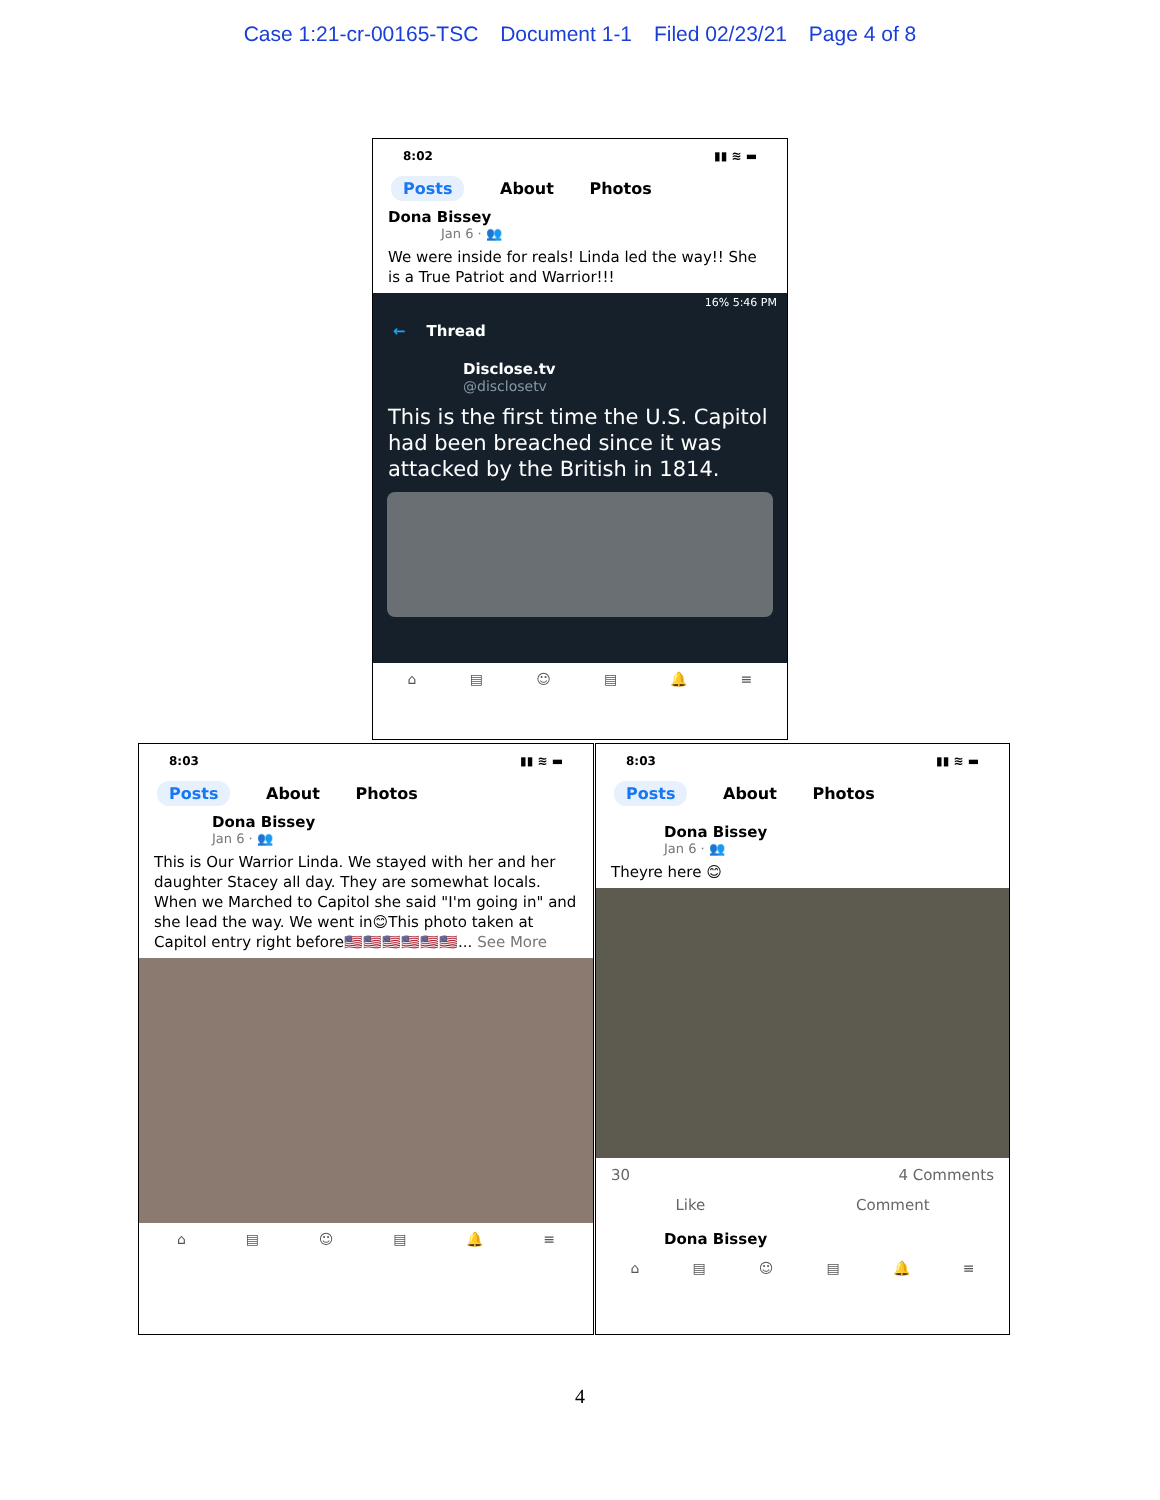Case 1:21-cr-00165-TSC Document 1-1 Filed 02/23/21 Page 4 of 8
8:02 ▮▮ ≋ ▬
Posts About Photos
Dona Bissey
Jan 6 · 👥
We were inside for reals! Linda led the way!! She is a True Patriot and Warrior!!!
16% 5:46 PM
← Thread
Disclose.tv
@disclosetv
This is the first time the U.S. Capitol had been breached since it was attacked by the British in 1814.
⌂ ▤ ☺ ▤ 🔔 ≡
8:03 ▮▮ ≋ ▬
Posts About Photos
Dona Bissey
Jan 6 · 👥
This is Our Warrior Linda. We stayed with her and her daughter Stacey all day. They are somewhat locals. When we Marched to Capitol she said "I'm going in" and she lead the way. We went in😊This photo taken at Capitol entry right before🇺🇸🇺🇸🇺🇸🇺🇸🇺🇸🇺🇸... See More
⌂ ▤ ☺ ▤ 🔔 ≡
8:03 ▮▮ ≋ ▬
Posts About Photos
Dona Bissey
Jan 6 · 👥
Theyre here 😊
30 4 Comments
Like Comment
Dona Bissey
⌂ ▤ ☺ ▤ 🔔 ≡
4